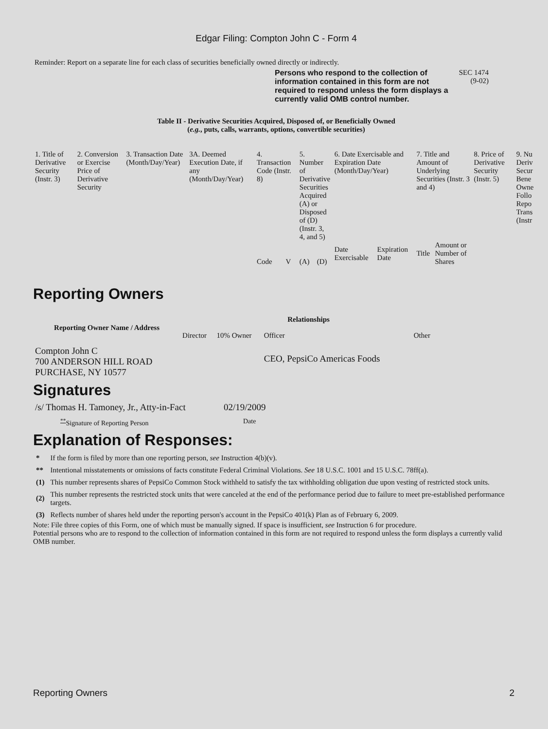Edgar Filing: Compton John C - Form 4
Reminder: Report on a separate line for each class of securities beneficially owned directly or indirectly.
Persons who respond to the collection of information contained in this form are not required to respond unless the form displays a currently valid OMB control number.
SEC 1474
(9-02)
Table II - Derivative Securities Acquired, Disposed of, or Beneficially Owned
(e.g., puts, calls, warrants, options, convertible securities)
| 1. Title of Derivative Security (Instr. 3) | 2. Conversion or Exercise Price of Derivative Security | 3. Transaction Date (Month/Day/Year) | 3A. Deemed Execution Date, if any (Month/Day/Year) | 4. Transaction Code (Instr. 8) | | 5. Number of Derivative Securities Acquired (A) or Disposed of (D) (Instr. 3, 4, and 5) | | 6. Date Exercisable and Expiration Date (Month/Day/Year) | | 7. Title and Amount of Underlying Securities (Instr. 3 and 4) | | 8. Price of Derivative Security (Instr. 5) | 9. Nu Deriv Secur Bene Owne Follo Repo Trans (Instr |
| | | | | Code | V | (A) | (D) | Date Exercisable | Expiration Date | Title | Amount or Number of Shares | | |
Reporting Owners
| Reporting Owner Name / Address | Relationships | | | |
| --- | --- | --- | --- | --- |
| | Director | 10% Owner | Officer | Other |
| Compton John C 700 ANDERSON HILL ROAD PURCHASE, NY 10577 | | | CEO, PepsiCo Americas Foods | |
Signatures
| /s/ Thomas H. Tamoney, Jr., Atty-in-Fact | 02/19/2009 |
| <sup>**</sup> Signature of Reporting Person | Date |
Explanation of Responses:
| * | If the form is filed by more than one reporting person, see Instruction 4(b)(v). |
| ** | Intentional misstatements or omissions of facts constitute Federal Criminal Violations. See 18 U.S.C. 1001 and 15 U.S.C. 78ff(a). |
| (1) | This number represents shares of PepsiCo Common Stock withheld to satisfy the tax withholding obligation due upon vesting of restricted stock units. |
| (2) | This number represents the restricted stock units that were canceled at the end of the performance period due to failure to meet pre-established performance targets. |
| (3) | Reflects number of shares held under the reporting person's account in the PepsiCo 401(k) Plan as of February 6, 2009. |
Note: File three copies of this Form, one of which must be manually signed. If space is insufficient, see Instruction 6 for procedure.
Potential persons who are to respond to the collection of information contained in this form are not required to respond unless the form displays a currently valid OMB number.
Reporting Owners 2